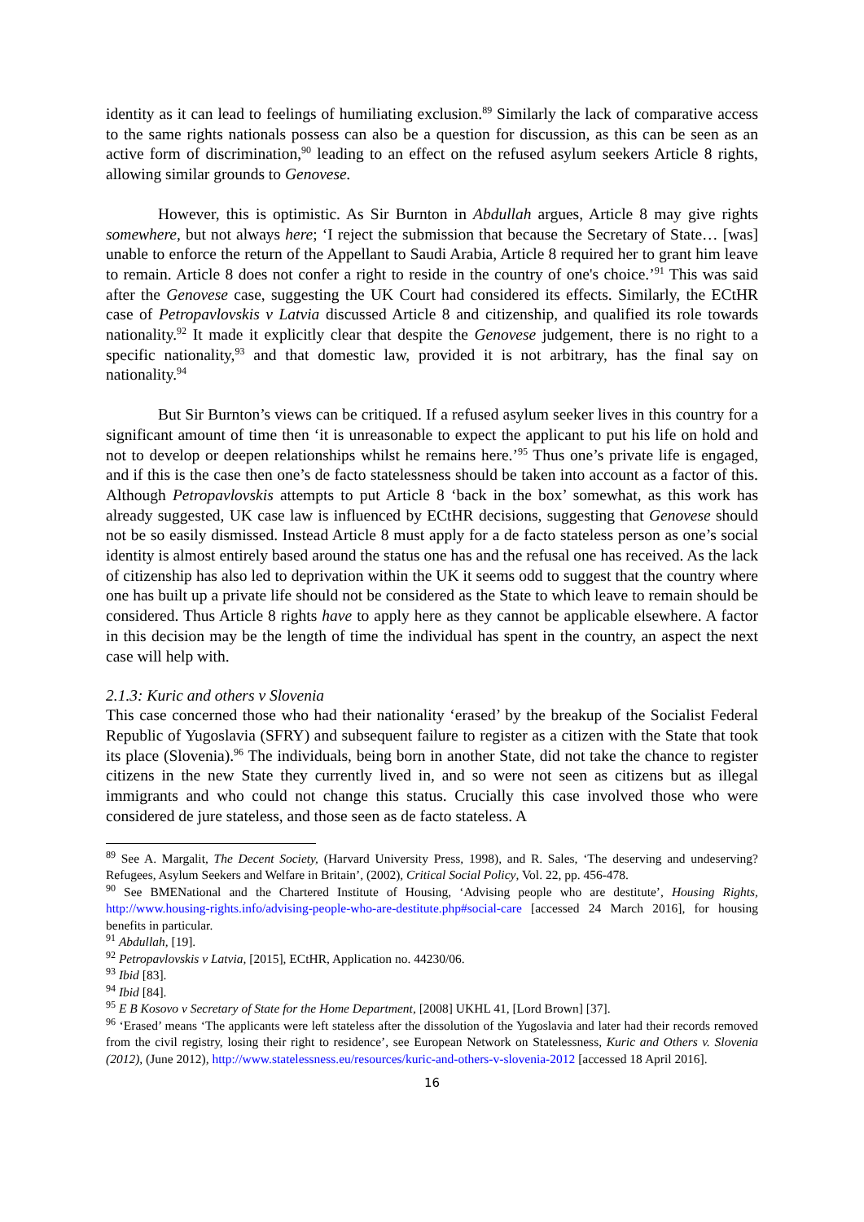identity as it can lead to feelings of humiliating exclusion.<sup>89</sup> Similarly the lack of comparative access to the same rights nationals possess can also be a question for discussion, as this can be seen as an active form of discrimination,<sup>90</sup> leading to an effect on the refused asylum seekers Article 8 rights, allowing similar grounds to Genovese.
However, this is optimistic. As Sir Burnton in Abdullah argues, Article 8 may give rights somewhere, but not always here; ‘I reject the submission that because the Secretary of State… [was] unable to enforce the return of the Appellant to Saudi Arabia, Article 8 required her to grant him leave to remain. Article 8 does not confer a right to reside in the country of one's choice.’<sup>91</sup> This was said after the Genovese case, suggesting the UK Court had considered its effects. Similarly, the ECtHR case of Petropavlovskis v Latvia discussed Article 8 and citizenship, and qualified its role towards nationality.<sup>92</sup> It made it explicitly clear that despite the Genovese judgement, there is no right to a specific nationality,<sup>93</sup> and that domestic law, provided it is not arbitrary, has the final say on nationality.<sup>94</sup>
But Sir Burnton’s views can be critiqued. If a refused asylum seeker lives in this country for a significant amount of time then ‘it is unreasonable to expect the applicant to put his life on hold and not to develop or deepen relationships whilst he remains here.’<sup>95</sup> Thus one’s private life is engaged, and if this is the case then one’s de facto statelessness should be taken into account as a factor of this. Although Petropavlovskis attempts to put Article 8 ‘back in the box’ somewhat, as this work has already suggested, UK case law is influenced by ECtHR decisions, suggesting that Genovese should not be so easily dismissed. Instead Article 8 must apply for a de facto stateless person as one’s social identity is almost entirely based around the status one has and the refusal one has received. As the lack of citizenship has also led to deprivation within the UK it seems odd to suggest that the country where one has built up a private life should not be considered as the State to which leave to remain should be considered. Thus Article 8 rights have to apply here as they cannot be applicable elsewhere. A factor in this decision may be the length of time the individual has spent in the country, an aspect the next case will help with.
2.1.3: Kuric and others v Slovenia
This case concerned those who had their nationality ‘erased’ by the breakup of the Socialist Federal Republic of Yugoslavia (SFRY) and subsequent failure to register as a citizen with the State that took its place (Slovenia).<sup>96</sup> The individuals, being born in another State, did not take the chance to register citizens in the new State they currently lived in, and so were not seen as citizens but as illegal immigrants and who could not change this status. Crucially this case involved those who were considered de jure stateless, and those seen as de facto stateless. A
<sup>89</sup> See A. Margalit, The Decent Society, (Harvard University Press, 1998), and R. Sales, ‘The deserving and undeserving? Refugees, Asylum Seekers and Welfare in Britain’, (2002), Critical Social Policy, Vol. 22, pp. 456-478.
<sup>90</sup> See BMENational and the Chartered Institute of Housing, ‘Advising people who are destitute’, Housing Rights, http://www.housing-rights.info/advising-people-who-are-destitute.php#social-care [accessed 24 March 2016], for housing benefits in particular.
<sup>91</sup> Abdullah, [19].
<sup>92</sup> Petropavlovskis v Latvia, [2015], ECtHR, Application no. 44230/06.
<sup>93</sup> Ibid [83].
<sup>94</sup> Ibid [84].
<sup>95</sup> E B Kosovo v Secretary of State for the Home Department, [2008] UKHL 41, [Lord Brown] [37].
<sup>96</sup> ‘Erased’ means ‘The applicants were left stateless after the dissolution of the Yugoslavia and later had their records removed from the civil registry, losing their right to residence’, see European Network on Statelessness, Kuric and Others v. Slovenia (2012), (June 2012), http://www.statelessness.eu/resources/kuric-and-others-v-slovenia-2012 [accessed 18 April 2016].
16